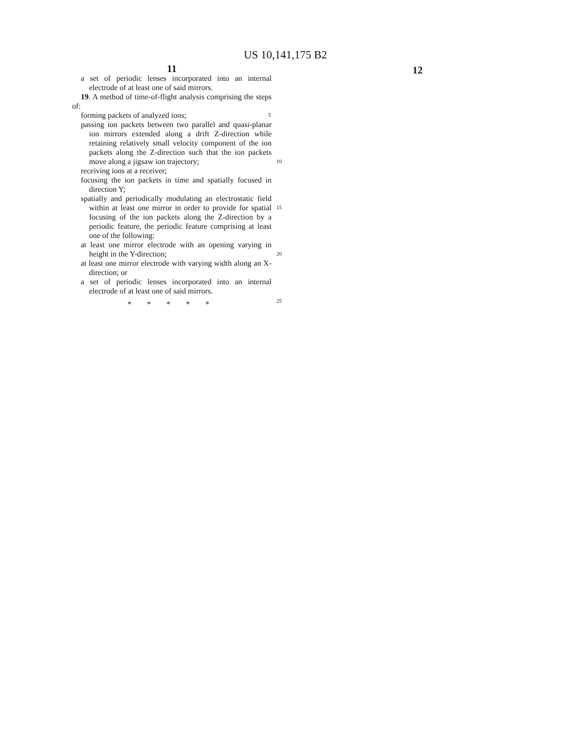US 10,141,175 B2
11
a set of periodic lenses incorporated into an internal electrode of at least one of said mirrors.
19. A method of time-of-flight analysis comprising the steps of:
forming packets of analyzed ions; 5
passing ion packets between two parallel and quasi-planar ion mirrors extended along a drift Z-direction while retaining relatively small velocity component of the ion packets along the Z-direction such that the ion packets move along a jigsaw ion trajectory;
10
receiving ions at a receiver;
focusing the ion packets in time and spatially focused in direction Y;
spatially and periodically modulating an electrostatic field within at least one mirror in order to provide for spatial focusing of the ion packets along the Z-direction by a periodic feature, the periodic feature comprising at least one of the following:
15
at least one mirror electrode with an opening varying in height in the Y-direction;
20
at least one mirror electrode with varying width along an X-direction; or
a set of periodic lenses incorporated into an internal electrode of at least one of said mirrors.
* * * * * 25
12